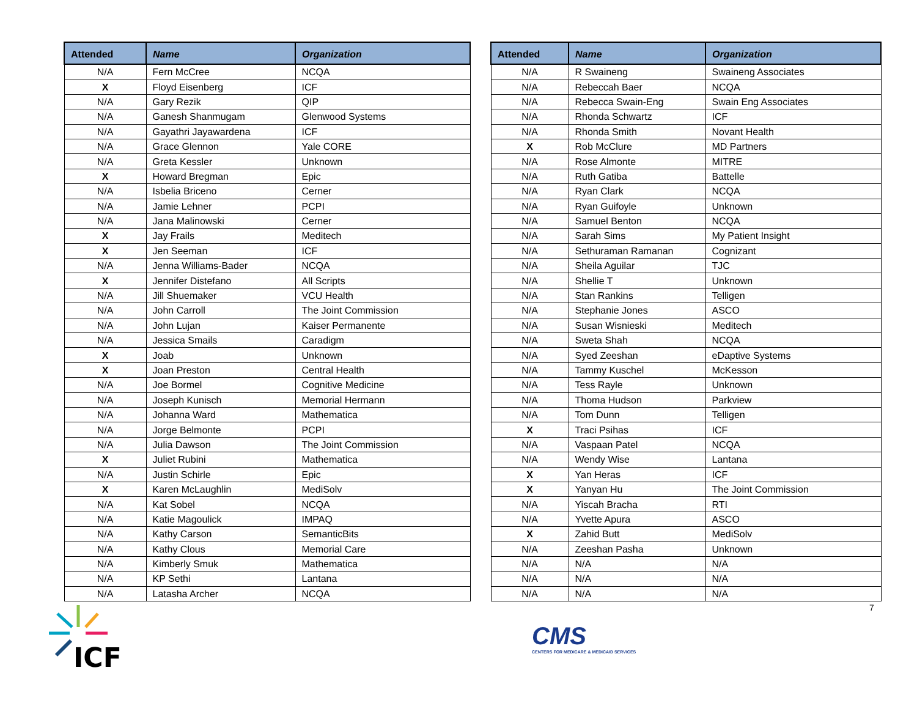| Attended | Name | Organization |
| --- | --- | --- |
| N/A | Fern McCree | NCQA |
| X | Floyd Eisenberg | ICF |
| N/A | Gary Rezik | QIP |
| N/A | Ganesh Shanmugam | Glenwood Systems |
| N/A | Gayathri Jayawardena | ICF |
| N/A | Grace Glennon | Yale CORE |
| N/A | Greta Kessler | Unknown |
| X | Howard Bregman | Epic |
| N/A | Isbelia Briceno | Cerner |
| N/A | Jamie Lehner | PCPI |
| N/A | Jana Malinowski | Cerner |
| X | Jay Frails | Meditech |
| X | Jen Seeman | ICF |
| N/A | Jenna Williams-Bader | NCQA |
| X | Jennifer Distefano | All Scripts |
| N/A | Jill Shuemaker | VCU Health |
| N/A | John Carroll | The Joint Commission |
| N/A | John Lujan | Kaiser Permanente |
| N/A | Jessica Smails | Caradigm |
| X | Joab | Unknown |
| X | Joan Preston | Central Health |
| N/A | Joe Bormel | Cognitive Medicine |
| N/A | Joseph Kunisch | Memorial Hermann |
| N/A | Johanna Ward | Mathematica |
| N/A | Jorge Belmonte | PCPI |
| N/A | Julia Dawson | The Joint Commission |
| X | Juliet Rubini | Mathematica |
| N/A | Justin Schirle | Epic |
| X | Karen McLaughlin | MediSolv |
| N/A | Kat Sobel | NCQA |
| N/A | Katie Magoulick | IMPAQ |
| N/A | Kathy Carson | SemanticBits |
| N/A | Kathy Clous | Memorial Care |
| N/A | Kimberly Smuk | Mathematica |
| N/A | KP Sethi | Lantana |
| N/A | Latasha Archer | NCQA |
| Attended | Name | Organization |
| --- | --- | --- |
| N/A | R Swaineng | Swaineng Associates |
| N/A | Rebeccah Baer | NCQA |
| N/A | Rebecca Swain-Eng | Swain Eng Associates |
| N/A | Rhonda Schwartz | ICF |
| N/A | Rhonda Smith | Novant Health |
| X | Rob McClure | MD Partners |
| N/A | Rose Almonte | MITRE |
| N/A | Ruth Gatiba | Battelle |
| N/A | Ryan Clark | NCQA |
| N/A | Ryan Guifoyle | Unknown |
| N/A | Samuel Benton | NCQA |
| N/A | Sarah Sims | My Patient Insight |
| N/A | Sethuraman Ramanan | Cognizant |
| N/A | Sheila Aguilar | TJC |
| N/A | Shellie T | Unknown |
| N/A | Stan Rankins | Telligen |
| N/A | Stephanie Jones | ASCO |
| N/A | Susan Wisnieski | Meditech |
| N/A | Sweta Shah | NCQA |
| N/A | Syed Zeeshan | eDaptive Systems |
| N/A | Tammy Kuschel | McKesson |
| N/A | Tess Rayle | Unknown |
| N/A | Thoma Hudson | Parkview |
| N/A | Tom Dunn | Telligen |
| X | Traci Psihas | ICF |
| N/A | Vaspaan Patel | NCQA |
| N/A | Wendy Wise | Lantana |
| X | Yan Heras | ICF |
| X | Yanyan Hu | The Joint Commission |
| N/A | Yiscah Bracha | RTI |
| N/A | Yvette Apura | ASCO |
| X | Zahid Butt | MediSolv |
| N/A | Zeeshan Pasha | Unknown |
| N/A | N/A | N/A |
| N/A | N/A | N/A |
| N/A | N/A | N/A |
7
ICF
CMS
CENTERS FOR MEDICARE & MEDICAID SERVICES